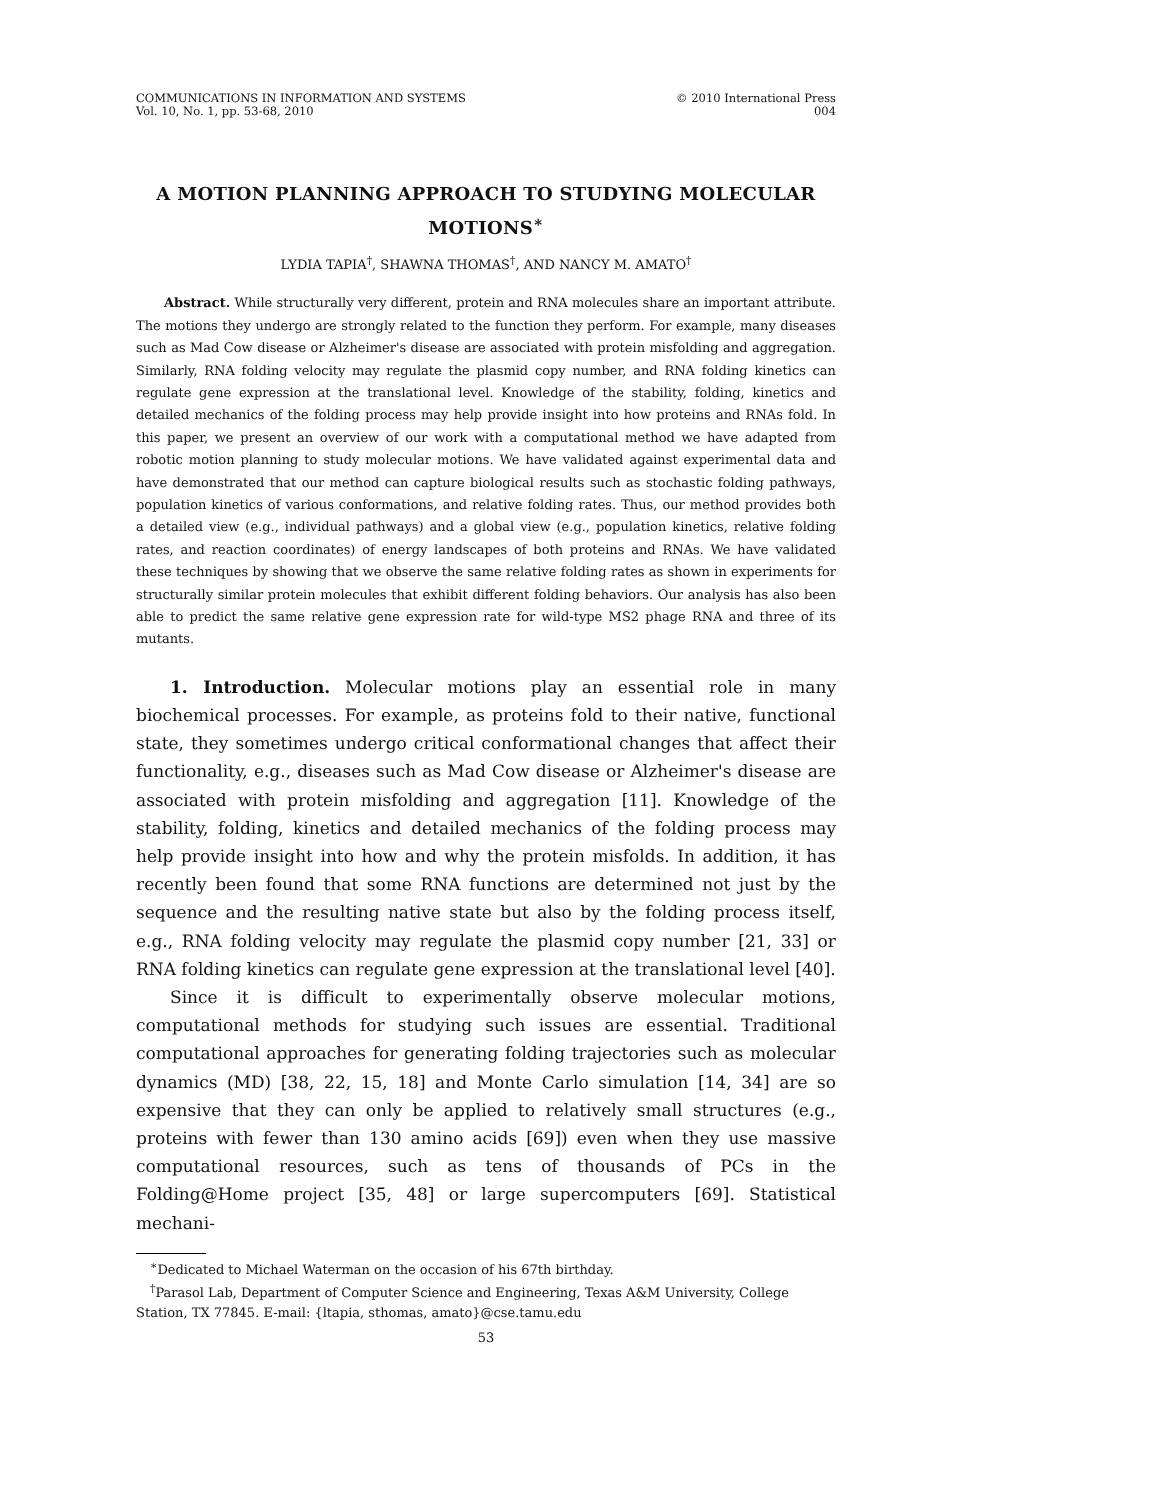COMMUNICATIONS IN INFORMATION AND SYSTEMS
Vol. 10, No. 1, pp. 53-68, 2010
© 2010 International Press
004
A MOTION PLANNING APPROACH TO STUDYING MOLECULAR MOTIONS<sup>∗</sup>
LYDIA TAPIA<sup>†</sup>, SHAWNA THOMAS<sup>†</sup>, AND NANCY M. AMATO<sup>†</sup>
Abstract. While structurally very different, protein and RNA molecules share an important attribute. The motions they undergo are strongly related to the function they perform. For example, many diseases such as Mad Cow disease or Alzheimer's disease are associated with protein misfolding and aggregation. Similarly, RNA folding velocity may regulate the plasmid copy number, and RNA folding kinetics can regulate gene expression at the translational level. Knowledge of the stability, folding, kinetics and detailed mechanics of the folding process may help provide insight into how proteins and RNAs fold. In this paper, we present an overview of our work with a computational method we have adapted from robotic motion planning to study molecular motions. We have validated against experimental data and have demonstrated that our method can capture biological results such as stochastic folding pathways, population kinetics of various conformations, and relative folding rates. Thus, our method provides both a detailed view (e.g., individual pathways) and a global view (e.g., population kinetics, relative folding rates, and reaction coordinates) of energy landscapes of both proteins and RNAs. We have validated these techniques by showing that we observe the same relative folding rates as shown in experiments for structurally similar protein molecules that exhibit different folding behaviors. Our analysis has also been able to predict the same relative gene expression rate for wild-type MS2 phage RNA and three of its mutants.
1. Introduction. Molecular motions play an essential role in many biochemical processes. For example, as proteins fold to their native, functional state, they sometimes undergo critical conformational changes that affect their functionality, e.g., diseases such as Mad Cow disease or Alzheimer's disease are associated with protein misfolding and aggregation [11]. Knowledge of the stability, folding, kinetics and detailed mechanics of the folding process may help provide insight into how and why the protein misfolds. In addition, it has recently been found that some RNA functions are determined not just by the sequence and the resulting native state but also by the folding process itself, e.g., RNA folding velocity may regulate the plasmid copy number [21, 33] or RNA folding kinetics can regulate gene expression at the translational level [40].
Since it is difficult to experimentally observe molecular motions, computational methods for studying such issues are essential. Traditional computational approaches for generating folding trajectories such as molecular dynamics (MD) [38, 22, 15, 18] and Monte Carlo simulation [14, 34] are so expensive that they can only be applied to relatively small structures (e.g., proteins with fewer than 130 amino acids [69]) even when they use massive computational resources, such as tens of thousands of PCs in the Folding@Home project [35, 48] or large supercomputers [69]. Statistical mechani-
<sup>∗</sup>Dedicated to Michael Waterman on the occasion of his 67th birthday.
<sup>†</sup> Parasol Lab, Department of Computer Science and Engineering, Texas A&M University, College Station, TX 77845. E-mail: {ltapia, sthomas, amato}@cse.tamu.edu
53